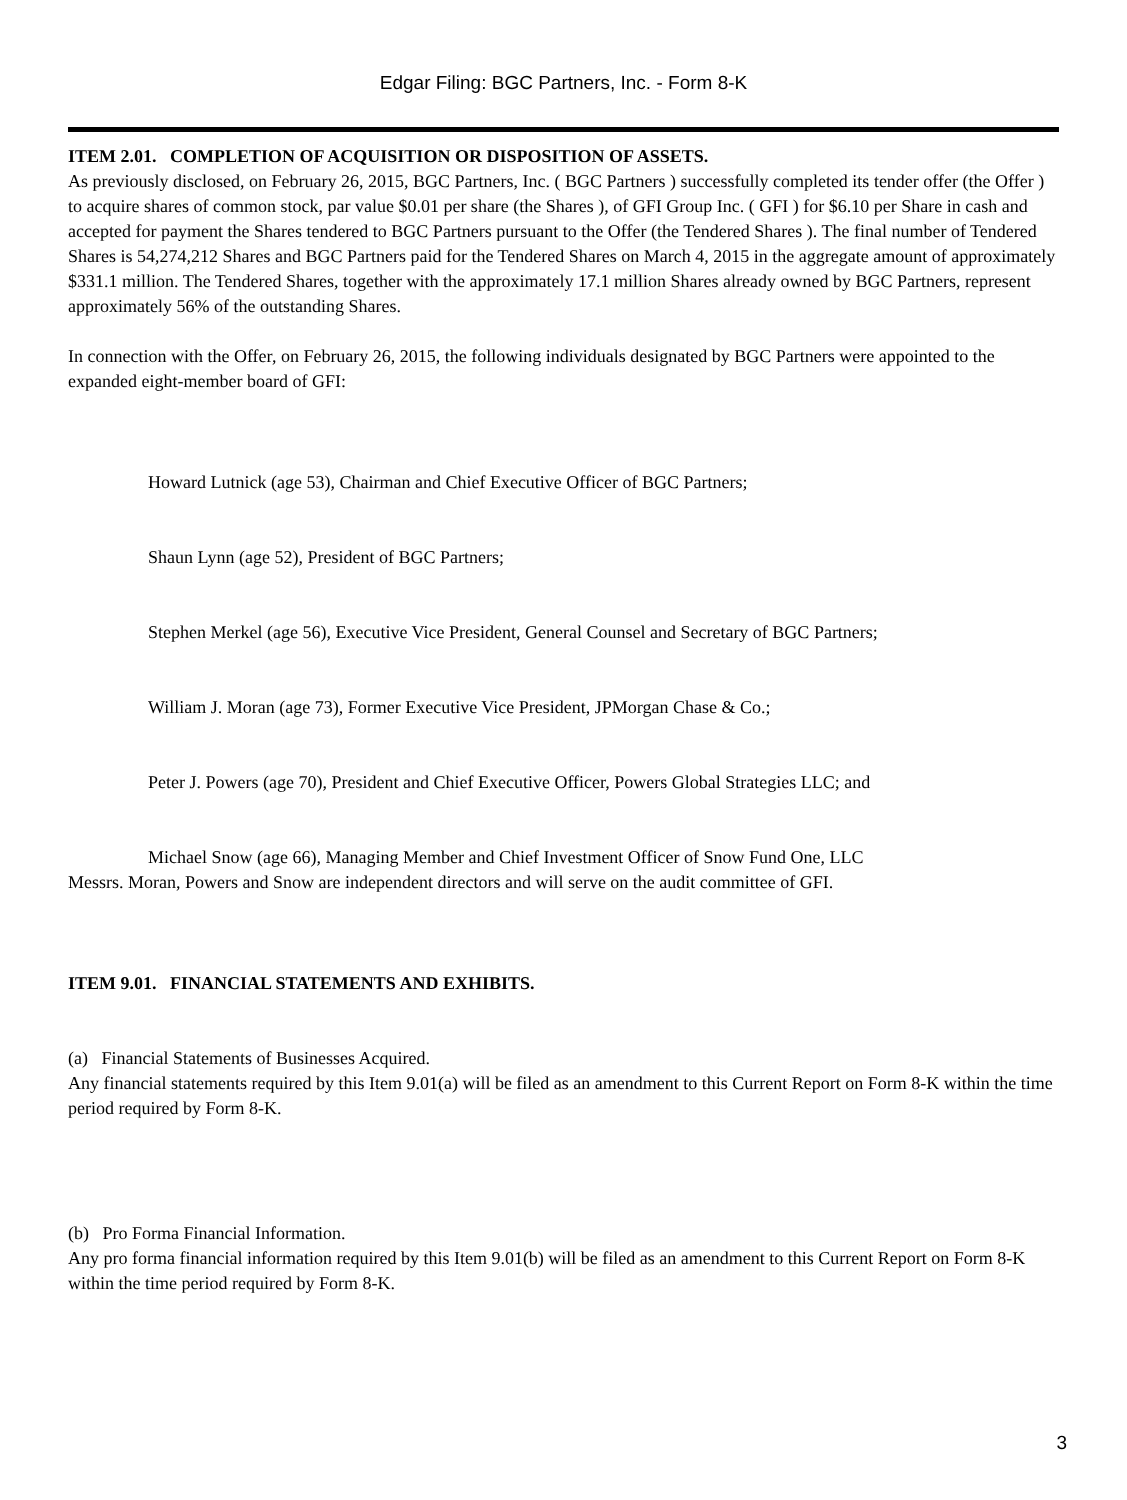Edgar Filing: BGC Partners, Inc. - Form 8-K
ITEM 2.01. COMPLETION OF ACQUISITION OR DISPOSITION OF ASSETS.
As previously disclosed, on February 26, 2015, BGC Partners, Inc. ( BGC Partners ) successfully completed its tender offer (the Offer ) to acquire shares of common stock, par value $0.01 per share (the Shares ), of GFI Group Inc. ( GFI ) for $6.10 per Share in cash and accepted for payment the Shares tendered to BGC Partners pursuant to the Offer (the Tendered Shares ). The final number of Tendered Shares is 54,274,212 Shares and BGC Partners paid for the Tendered Shares on March 4, 2015 in the aggregate amount of approximately $331.1 million. The Tendered Shares, together with the approximately 17.1 million Shares already owned by BGC Partners, represent approximately 56% of the outstanding Shares.
In connection with the Offer, on February 26, 2015, the following individuals designated by BGC Partners were appointed to the expanded eight-member board of GFI:
Howard Lutnick (age 53), Chairman and Chief Executive Officer of BGC Partners;
Shaun Lynn (age 52), President of BGC Partners;
Stephen Merkel (age 56), Executive Vice President, General Counsel and Secretary of BGC Partners;
William J. Moran (age 73), Former Executive Vice President, JPMorgan Chase & Co.;
Peter J. Powers (age 70), President and Chief Executive Officer, Powers Global Strategies LLC; and
Michael Snow (age 66), Managing Member and Chief Investment Officer of Snow Fund One, LLC
Messrs. Moran, Powers and Snow are independent directors and will serve on the audit committee of GFI.
ITEM 9.01. FINANCIAL STATEMENTS AND EXHIBITS.
(a) Financial Statements of Businesses Acquired.
Any financial statements required by this Item 9.01(a) will be filed as an amendment to this Current Report on Form 8-K within the time period required by Form 8-K.
(b) Pro Forma Financial Information.
Any pro forma financial information required by this Item 9.01(b) will be filed as an amendment to this Current Report on Form 8-K within the time period required by Form 8-K.
3